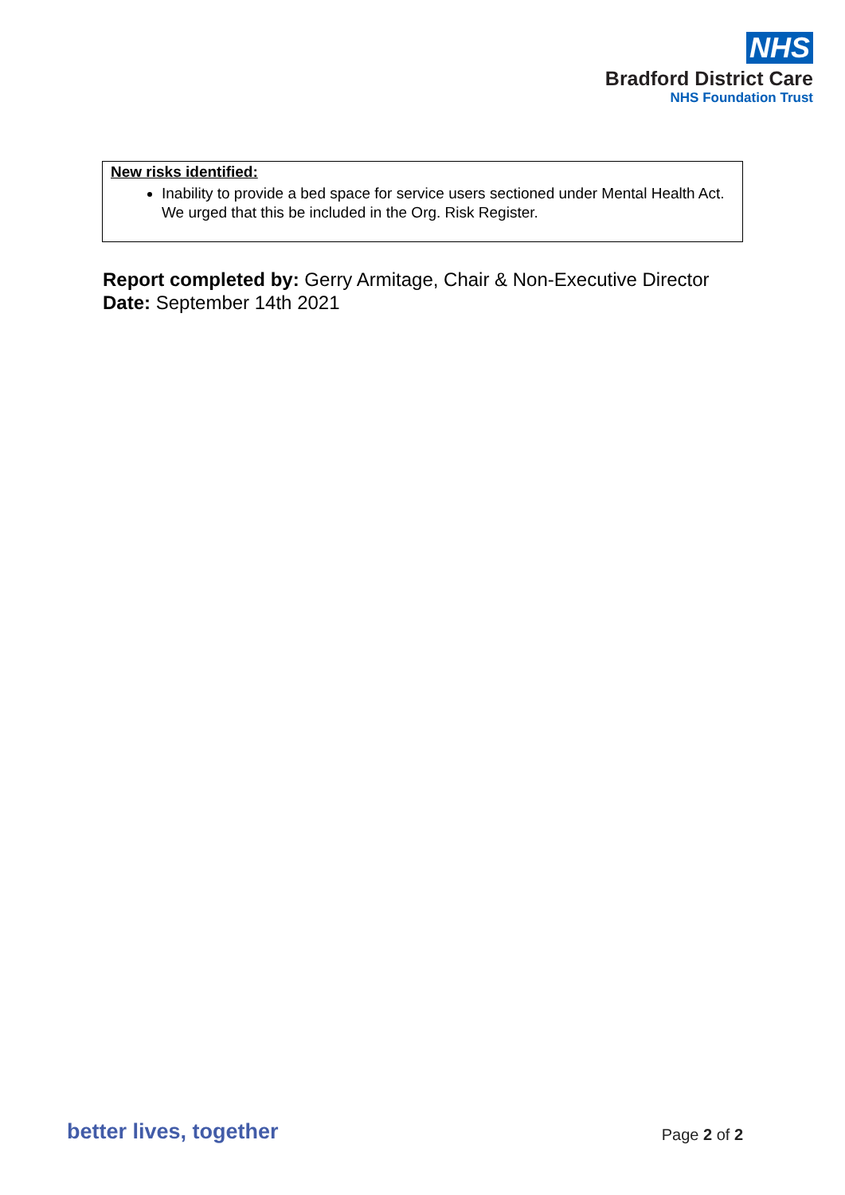NHS
Bradford District Care
NHS Foundation Trust
New risks identified:
Inability to provide a bed space for service users sectioned under Mental Health Act. We urged that this be included in the Org. Risk Register.
Report completed by: Gerry Armitage, Chair & Non-Executive Director
Date: September 14th 2021
better lives, together Page 2 of 2